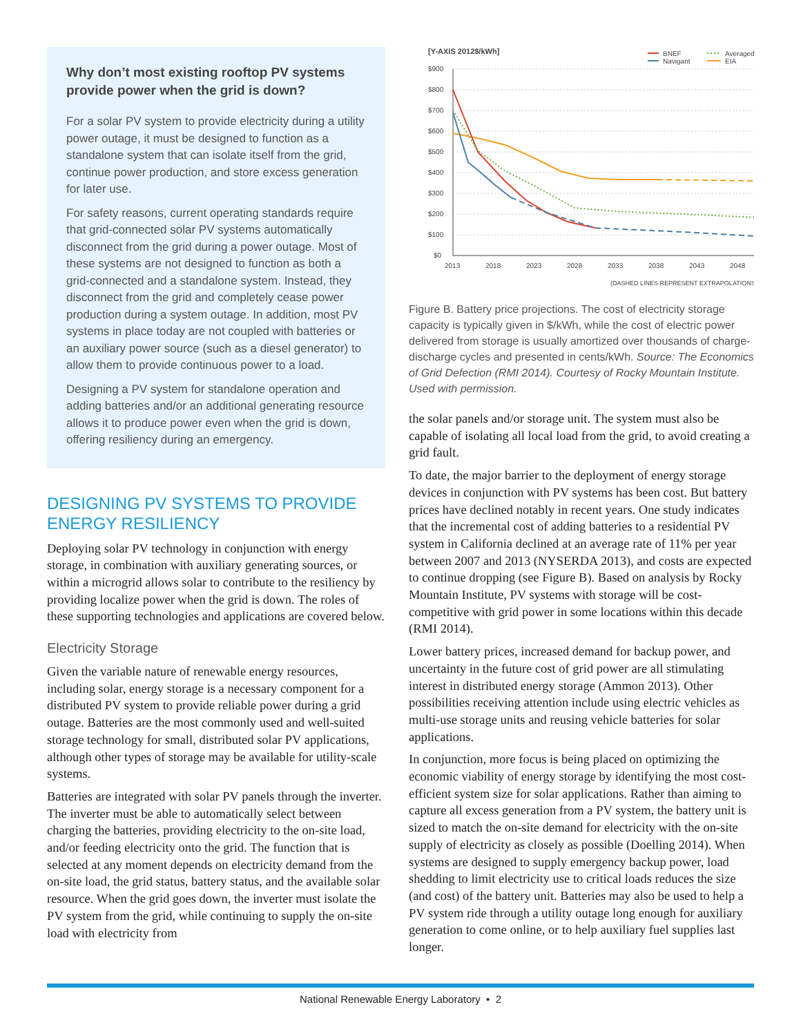Why don’t most existing rooftop PV systems provide power when the grid is down?
For a solar PV system to provide electricity during a utility power outage, it must be designed to function as a standalone system that can isolate itself from the grid, continue power production, and store excess generation for later use.
For safety reasons, current operating standards require that grid-connected solar PV systems automatically disconnect from the grid during a power outage. Most of these systems are not designed to function as both a grid-connected and a standalone system. Instead, they disconnect from the grid and completely cease power production during a system outage. In addition, most PV systems in place today are not coupled with batteries or an auxiliary power source (such as a diesel generator) to allow them to provide continuous power to a load.
Designing a PV system for standalone operation and adding batteries and/or an additional generating resource allows it to produce power even when the grid is down, offering resiliency during an emergency.
DESIGNING PV SYSTEMS TO PROVIDE ENERGY RESILIENCY
Deploying solar PV technology in conjunction with energy storage, in combination with auxiliary generating sources, or within a microgrid allows solar to contribute to the resiliency by providing localize power when the grid is down. The roles of these supporting technologies and applications are covered below.
Electricity Storage
Given the variable nature of renewable energy resources, including solar, energy storage is a necessary component for a distributed PV system to provide reliable power during a grid outage. Batteries are the most commonly used and well-suited storage technology for small, distributed solar PV applications, although other types of storage may be available for utility-scale systems.
Batteries are integrated with solar PV panels through the inverter. The inverter must be able to automatically select between charging the batteries, providing electricity to the on-site load, and/or feeding electricity onto the grid. The function that is selected at any moment depends on electricity demand from the on-site load, the grid status, battery status, and the available solar resource. When the grid goes down, the inverter must isolate the PV system from the grid, while continuing to supply the on-site load with electricity from
[Y-AXIS 2012$/kWh]
BNEF
Navigant
Averaged
EIA
$900
$800
$700
$600
$500
$400
$300
$200
$100
$0
2013
2018
2023
2028
2033
2038
2043
2048
(DASHED LINES REPRESENT EXTRAPOLATIONS)
Figure B. Battery price projections. The cost of electricity storage capacity is typically given in $/kWh, while the cost of electric power delivered from storage is usually amortized over thousands of charge-discharge cycles and presented in cents/kWh. Source: The Economics of Grid Defection (RMI 2014). Courtesy of Rocky Mountain Institute. Used with permission.
the solar panels and/or storage unit. The system must also be capable of isolating all local load from the grid, to avoid creating a grid fault.
To date, the major barrier to the deployment of energy storage devices in conjunction with PV systems has been cost. But battery prices have declined notably in recent years. One study indicates that the incremental cost of adding batteries to a residential PV system in California declined at an average rate of 11% per year between 2007 and 2013 (NYSERDA 2013), and costs are expected to continue dropping (see Figure B). Based on analysis by Rocky Mountain Institute, PV systems with storage will be cost-competitive with grid power in some locations within this decade (RMI 2014).
Lower battery prices, increased demand for backup power, and uncertainty in the future cost of grid power are all stimulating interest in distributed energy storage (Ammon 2013). Other possibilities receiving attention include using electric vehicles as multi-use storage units and reusing vehicle batteries for solar applications.
In conjunction, more focus is being placed on optimizing the economic viability of energy storage by identifying the most cost-efficient system size for solar applications. Rather than aiming to capture all excess generation from a PV system, the battery unit is sized to match the on-site demand for electricity with the on-site supply of electricity as closely as possible (Doelling 2014). When systems are designed to supply emergency backup power, load shedding to limit electricity use to critical loads reduces the size (and cost) of the battery unit. Batteries may also be used to help a PV system ride through a utility outage long enough for auxiliary generation to come online, or to help auxiliary fuel supplies last longer.
National Renewable Energy Laboratory • 2